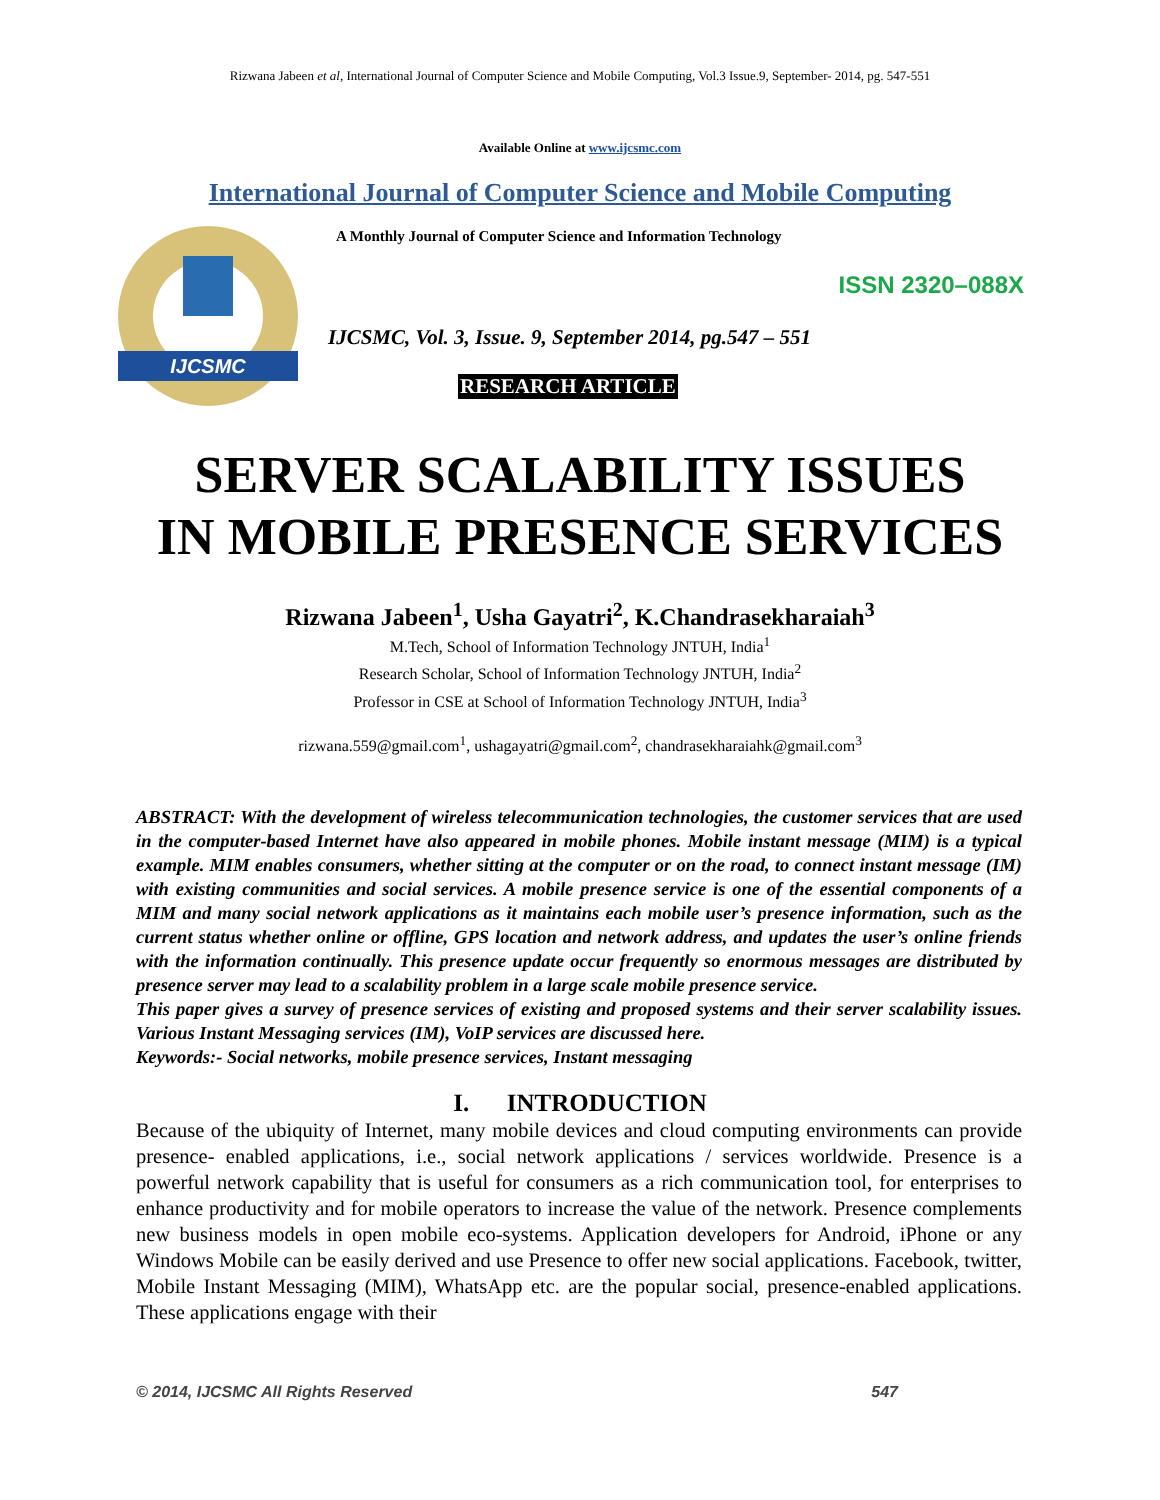Rizwana Jabeen et al, International Journal of Computer Science and Mobile Computing, Vol.3 Issue.9, September- 2014, pg. 547-551
Available Online at www.ijcsmc.com
International Journal of Computer Science and Mobile Computing
IJCSMC
A Monthly Journal of Computer Science and Information Technology
ISSN 2320–088X
IJCSMC, Vol. 3, Issue. 9, September 2014, pg.547 – 551
RESEARCH ARTICLE
SERVER SCALABILITY ISSUES
IN MOBILE PRESENCE SERVICES
Rizwana Jabeen<sup>1</sup>, Usha Gayatri<sup>2</sup>, K.Chandrasekharaiah<sup>3</sup>
M.Tech, School of Information Technology JNTUH, India<sup>1</sup>
Research Scholar, School of Information Technology JNTUH, India<sup>2</sup>
Professor in CSE at School of Information Technology JNTUH, India<sup>3</sup>
rizwana.559@gmail.com<sup>1</sup>, ushagayatri@gmail.com<sup>2</sup>, chandrasekharaiahk@gmail.com<sup>3</sup>
ABSTRACT: With the development of wireless telecommunication technologies, the customer services that are used in the computer-based Internet have also appeared in mobile phones. Mobile instant message (MIM) is a typical example. MIM enables consumers, whether sitting at the computer or on the road, to connect instant message (IM) with existing communities and social services. A mobile presence service is one of the essential components of a MIM and many social network applications as it maintains each mobile user’s presence information, such as the current status whether online or offline, GPS location and network address, and updates the user’s online friends with the information continually. This presence update occur frequently so enormous messages are distributed by presence server may lead to a scalability problem in a large scale mobile presence service.
This paper gives a survey of presence services of existing and proposed systems and their server scalability issues. Various Instant Messaging services (IM), VoIP services are discussed here.
Keywords:- Social networks, mobile presence services, Instant messaging
I. INTRODUCTION
Because of the ubiquity of Internet, many mobile devices and cloud computing environments can provide presence- enabled applications, i.e., social network applications / services worldwide. Presence is a powerful network capability that is useful for consumers as a rich communication tool, for enterprises to enhance productivity and for mobile operators to increase the value of the network. Presence complements new business models in open mobile eco-systems. Application developers for Android, iPhone or any Windows Mobile can be easily derived and use Presence to offer new social applications. Facebook, twitter, Mobile Instant Messaging (MIM), WhatsApp etc. are the popular social, presence-enabled applications. These applications engage with their
© 2014, IJCSMC All Rights Reserved 547